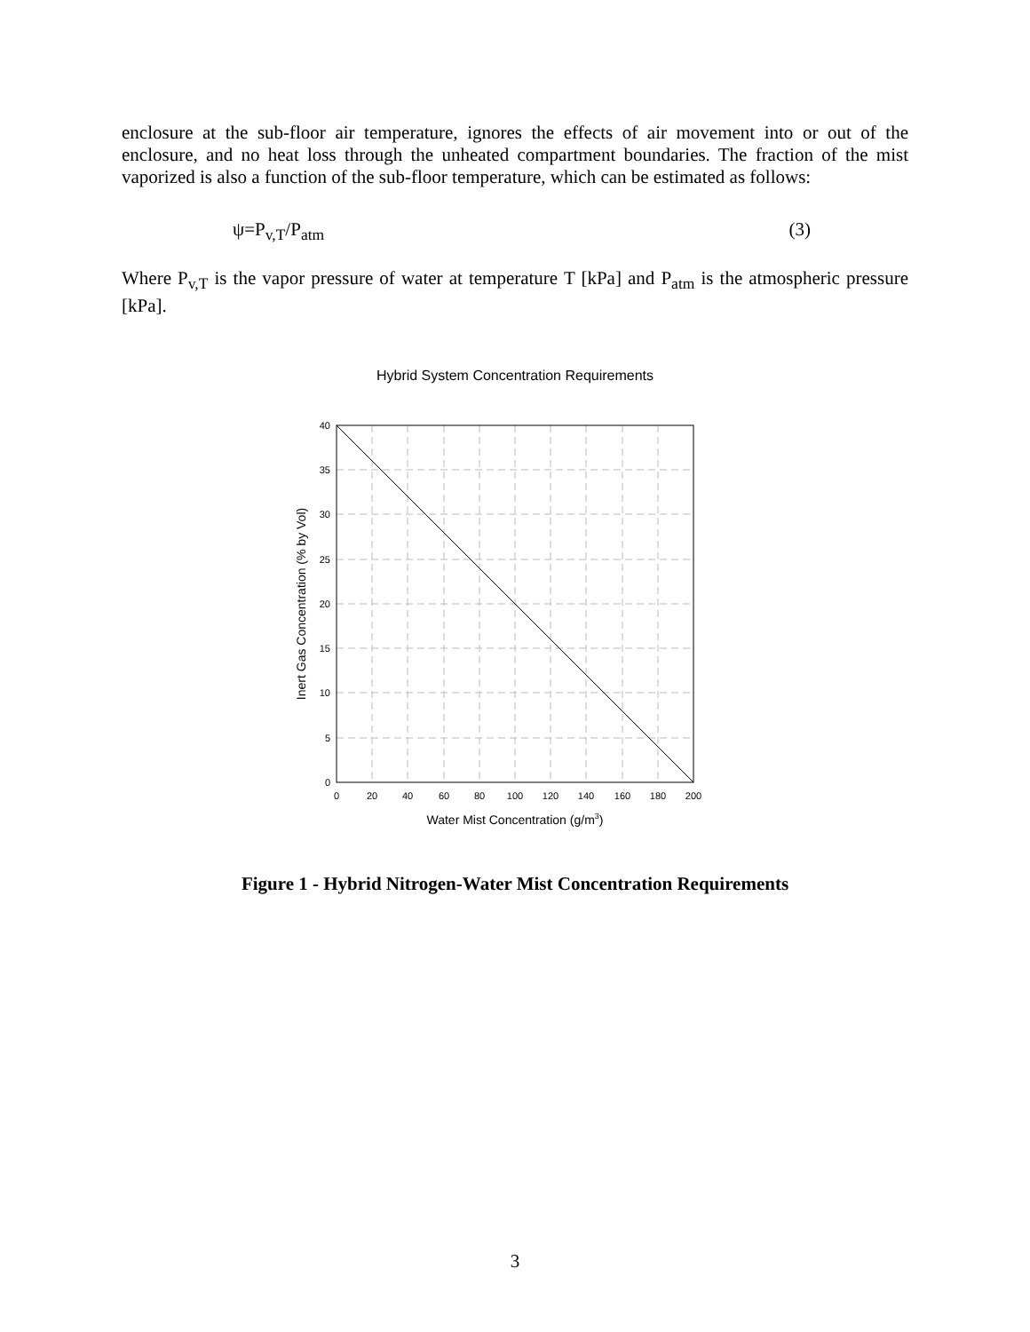enclosure at the sub-floor air temperature, ignores the effects of air movement into or out of the enclosure, and no heat loss through the unheated compartment boundaries. The fraction of the mist vaporized is also a function of the sub-floor temperature, which can be estimated as follows:
ψ=P<sub>v,T</sub>/P<sub>atm</sub> (3)
Where P<sub>v,T</sub> is the vapor pressure of water at temperature T [kPa] and P<sub>atm</sub> is the atmospheric pressure [kPa].
Hybrid System Concentration Requirements
40
35
30
25
20
15
10
5
0
0
20
40
60
80
100
120
140
160
180
200
Water Mist Concentration (g/m3)
Inert Gas Concentration (% by Vol)
Figure 1 - Hybrid Nitrogen-Water Mist Concentration Requirements
3